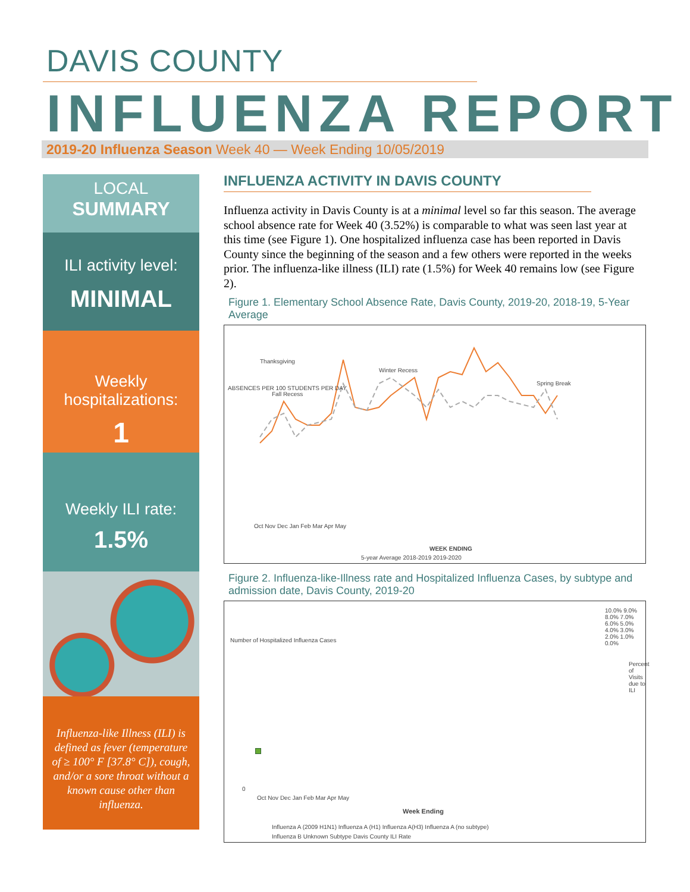DAVIS COUNTY
INFLUENZA REPORT
2019-20 Influenza Season Week 40 — Week Ending 10/05/2019
LOCAL
SUMMARY
ILI activity level:
MINIMAL
Weekly
hospitalizations:
1
Weekly ILI rate:
1.5%
Influenza-like Illness (ILI) is defined as fever (temperature of ≥ 100° F [37.8° C]), cough, and/or a sore throat without a known cause other than influenza.
INFLUENZA ACTIVITY IN DAVIS COUNTY
Influenza activity in Davis County is at a minimal level so far this season. The average school absence rate for Week 40 (3.52%) is comparable to what was seen last year at this time (see Figure 1). One hospitalized influenza case has been reported in Davis County since the beginning of the season and a few others were reported in the weeks prior. The influenza-like illness (ILI) rate (1.5%) for Week 40 remains low (see Figure 2).
Figure 1. Elementary School Absence Rate, Davis County, 2019-20, 2018-19, 5-Year Average
Thanksgiving
Winter Recess
Fall Recess
Spring Break
Oct Nov Dec Jan Feb Mar Apr May
WEEK ENDING
5-year Average 2018-2019 2019-2020
ABSENCES PER 100 STUDENTS PER DAY
Figure 2. Influenza-like-Illness rate and Hospitalized Influenza Cases, by subtype and admission date, Davis County, 2019-20
Number of Hospitalized Influenza Cases
10.0% 9.0% 8.0% 7.0% 6.0% 5.0% 4.0% 3.0% 2.0% 1.0% 0.0%
Percent of Visits due to ILI
0
Oct Nov Dec Jan Feb Mar Apr May
Week Ending
Influenza A (2009 H1N1) Influenza A (H1) Influenza A(H3) Influenza A (no subtype)
Influenza B Unknown Subtype Davis County ILI Rate